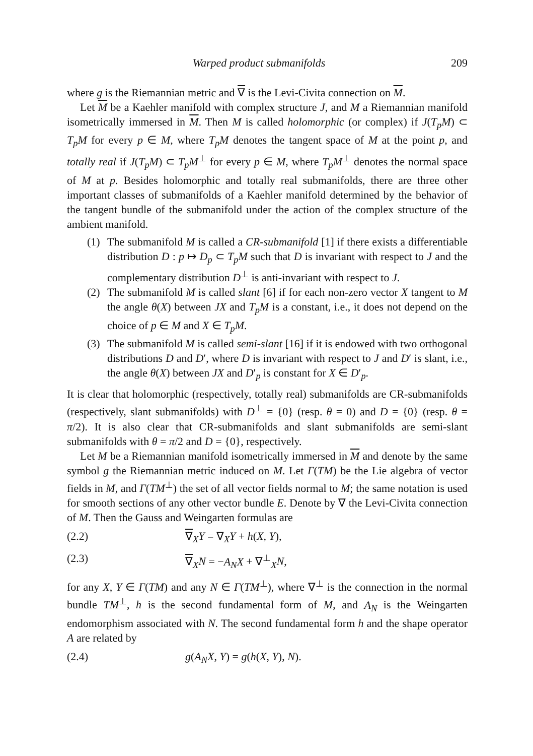Warped product submanifolds 209
where g is the Riemannian metric and ∇ is the Levi-Civita connection on M.
Let M be a Kaehler manifold with complex structure J, and M a Riemannian manifold isometrically immersed in M. Then M is called holomorphic (or complex) if J(T<sub>p</sub>M) ⊂ T<sub>p</sub>M for every p ∈ M, where T<sub>p</sub>M denotes the tangent space of M at the point p, and totally real if J(T<sub>p</sub>M) ⊂ T<sub>p</sub>M<sup>⊥</sup> for every p ∈ M, where T<sub>p</sub>M<sup>⊥</sup> denotes the normal space of M at p. Besides holomorphic and totally real submanifolds, there are three other important classes of submanifolds of a Kaehler manifold determined by the behavior of the tangent bundle of the submanifold under the action of the complex structure of the ambient manifold.
(1) The submanifold M is called a CR-submanifold [1] if there exists a differentiable distribution D : p ↦ D<sub>p</sub> ⊂ T<sub>p</sub>M such that D is invariant with respect to J and the complementary distribution D<sup>⊥</sup> is anti-invariant with respect to J.
(2) The submanifold M is called slant [6] if for each non-zero vector X tangent to M the angle θ(X) between JX and T<sub>p</sub>M is a constant, i.e., it does not depend on the choice of p ∈ M and X ∈ T<sub>p</sub>M.
(3) The submanifold M is called semi-slant [16] if it is endowed with two orthogonal distributions D and D′, where D is invariant with respect to J and D′ is slant, i.e., the angle θ(X) between JX and D′<sub>p</sub> is constant for X ∈ D′<sub>p</sub>.
It is clear that holomorphic (respectively, totally real) submanifolds are CR-submanifolds (respectively, slant submanifolds) with D<sup>⊥</sup> = {0} (resp. θ = 0) and D = {0} (resp. θ = π/2). It is also clear that CR-submanifolds and slant submanifolds are semi-slant submanifolds with θ = π/2 and D = {0}, respectively.
Let M be a Riemannian manifold isometrically immersed in M and denote by the same symbol g the Riemannian metric induced on M. Let Γ(TM) be the Lie algebra of vector fields in M, and Γ(TM<sup>⊥</sup>) the set of all vector fields normal to M; the same notation is used for smooth sections of any other vector bundle E. Denote by ∇ the Levi-Civita connection of M. Then the Gauss and Weingarten formulas are
(2.2) ∇<sub>X</sub>Y = ∇<sub>X</sub>Y + h(X, Y),
(2.3) ∇<sub>X</sub>N = −A<sub>N</sub>X + ∇<sup>⊥</sup><sub>X</sub>N,
for any X, Y ∈ Γ(TM) and any N ∈ Γ(TM<sup>⊥</sup>), where ∇<sup>⊥</sup> is the connection in the normal bundle TM<sup>⊥</sup>, h is the second fundamental form of M, and A<sub>N</sub> is the Weingarten endomorphism associated with N. The second fundamental form h and the shape operator A are related by
(2.4) g(A<sub>N</sub>X, Y) = g(h(X, Y), N).